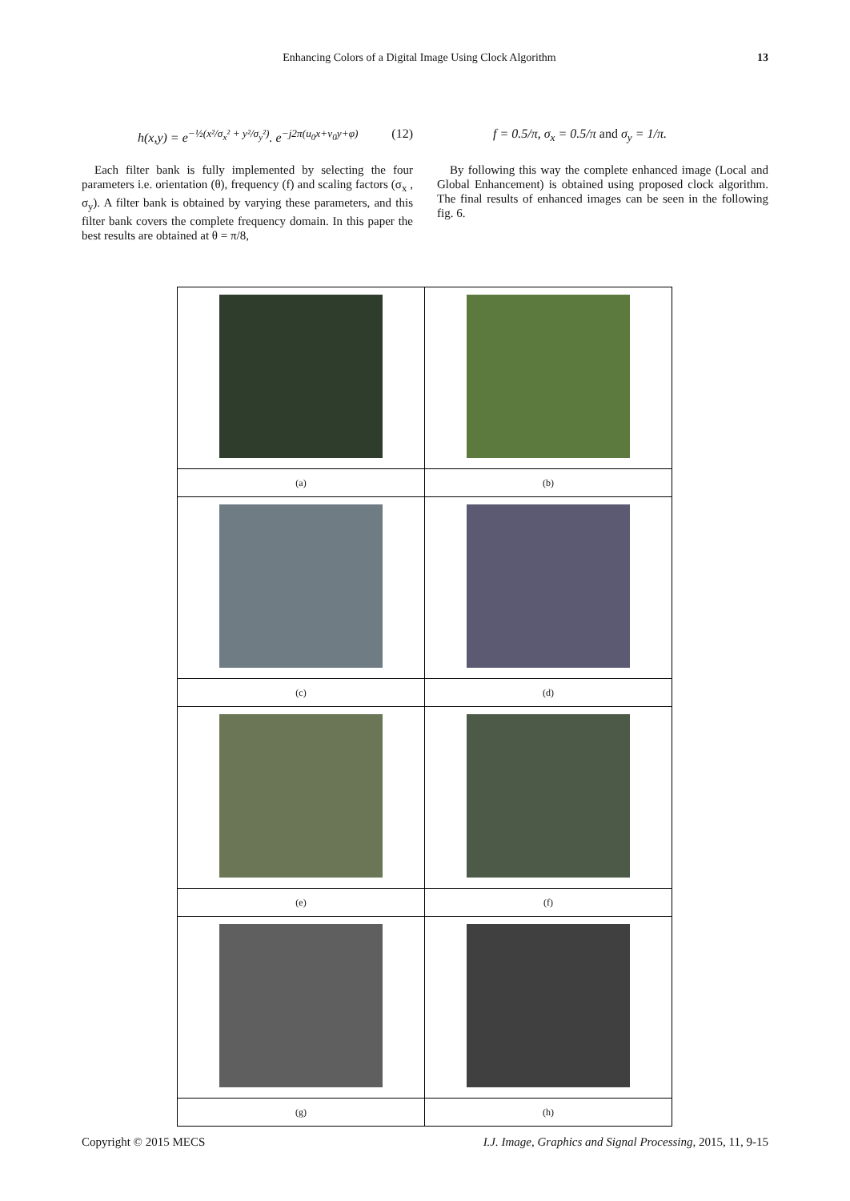Enhancing Colors of a Digital Image Using Clock Algorithm 13
h(x,y) = e<sup>−½(x²/σ<sub>x</sub>² + y²/σ<sub>y</sub>²)</sup>. e<sup>−j2π(u<sub>0</sub>x+v<sub>0</sub>y+φ)</sup> (12)
Each filter bank is fully implemented by selecting the four parameters i.e. orientation (θ), frequency (f) and scaling factors (σ<sub>x</sub> , σ<sub>y</sub>). A filter bank is obtained by varying these parameters, and this filter bank covers the complete frequency domain. In this paper the best results are obtained at θ = π/8,
f = 0.5/π, σ<sub>x</sub> = 0.5/π and σ<sub>y</sub> = 1/π.
By following this way the complete enhanced image (Local and Global Enhancement) is obtained using proposed clock algorithm. The final results of enhanced images can be seen in the following fig. 6.
| (a) | (b) |
| (c) | (d) |
| (e) | (f) |
| (g) | (h) |
Copyright © 2015 MECS I.J. Image, Graphics and Signal Processing, 2015, 11, 9-15